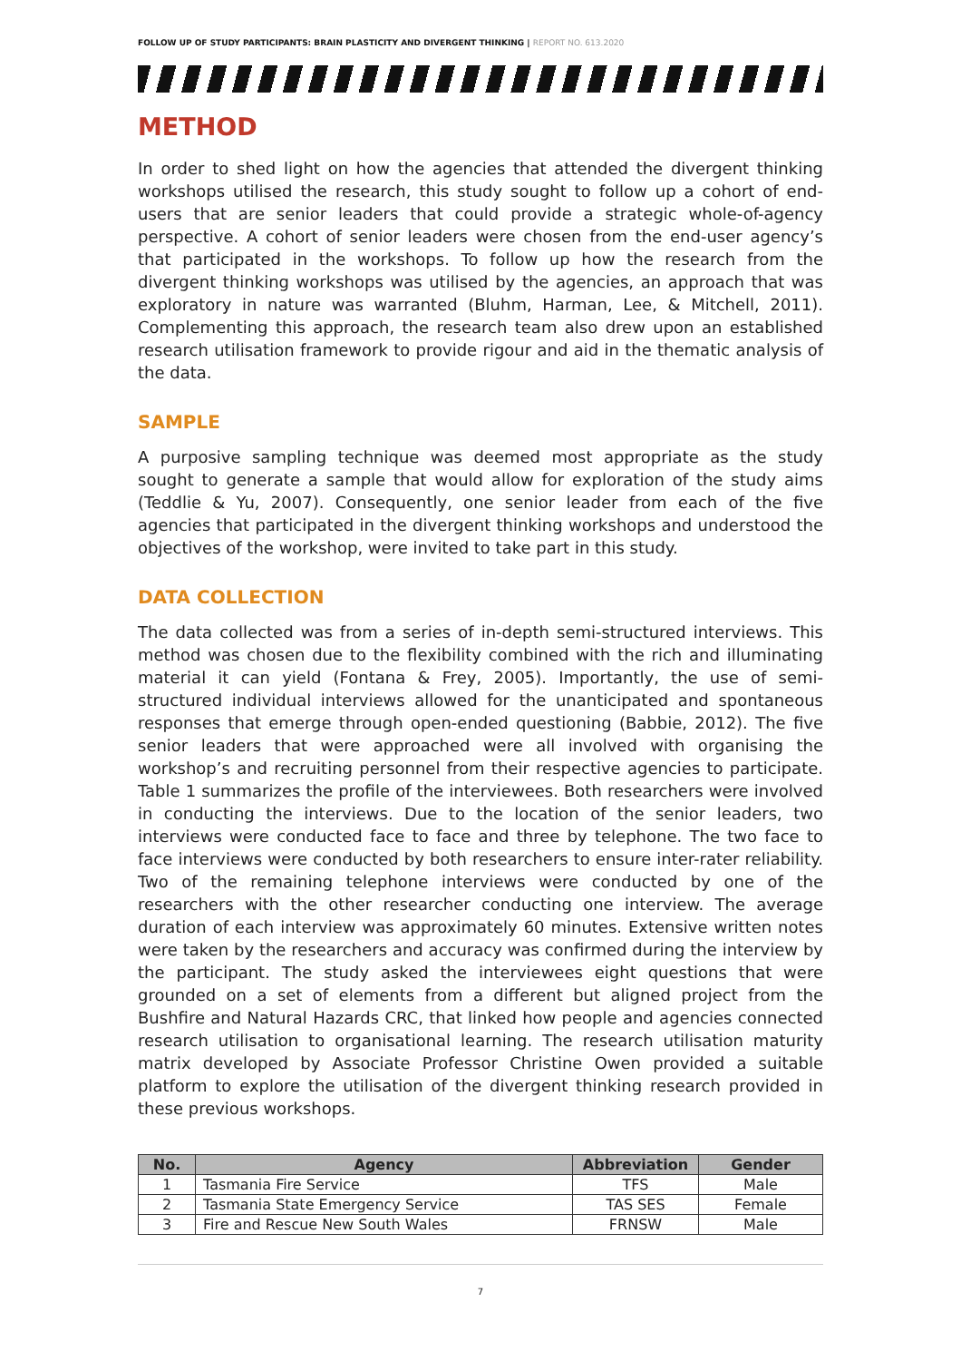FOLLOW UP OF STUDY PARTICIPANTS: BRAIN PLASTICITY AND DIVERGENT THINKING | REPORT NO. 613.2020
METHOD
In order to shed light on how the agencies that attended the divergent thinking workshops utilised the research, this study sought to follow up a cohort of end-users that are senior leaders that could provide a strategic whole-of-agency perspective. A cohort of senior leaders were chosen from the end-user agency’s that participated in the workshops. To follow up how the research from the divergent thinking workshops was utilised by the agencies, an approach that was exploratory in nature was warranted (Bluhm, Harman, Lee, & Mitchell, 2011). Complementing this approach, the research team also drew upon an established research utilisation framework to provide rigour and aid in the thematic analysis of the data.
SAMPLE
A purposive sampling technique was deemed most appropriate as the study sought to generate a sample that would allow for exploration of the study aims (Teddlie & Yu, 2007). Consequently, one senior leader from each of the five agencies that participated in the divergent thinking workshops and understood the objectives of the workshop, were invited to take part in this study.
DATA COLLECTION
The data collected was from a series of in-depth semi-structured interviews. This method was chosen due to the flexibility combined with the rich and illuminating material it can yield (Fontana & Frey, 2005). Importantly, the use of semi-structured individual interviews allowed for the unanticipated and spontaneous responses that emerge through open-ended questioning (Babbie, 2012). The five senior leaders that were approached were all involved with organising the workshop’s and recruiting personnel from their respective agencies to participate. Table 1 summarizes the profile of the interviewees. Both researchers were involved in conducting the interviews. Due to the location of the senior leaders, two interviews were conducted face to face and three by telephone. The two face to face interviews were conducted by both researchers to ensure inter-rater reliability. Two of the remaining telephone interviews were conducted by one of the researchers with the other researcher conducting one interview. The average duration of each interview was approximately 60 minutes. Extensive written notes were taken by the researchers and accuracy was confirmed during the interview by the participant. The study asked the interviewees eight questions that were grounded on a set of elements from a different but aligned project from the Bushfire and Natural Hazards CRC, that linked how people and agencies connected research utilisation to organisational learning. The research utilisation maturity matrix developed by Associate Professor Christine Owen provided a suitable platform to explore the utilisation of the divergent thinking research provided in these previous workshops.
| No. | Agency | Abbreviation | Gender |
| --- | --- | --- | --- |
| 1 | Tasmania Fire Service | TFS | Male |
| 2 | Tasmania State Emergency Service | TAS SES | Female |
| 3 | Fire and Rescue New South Wales | FRNSW | Male |
7